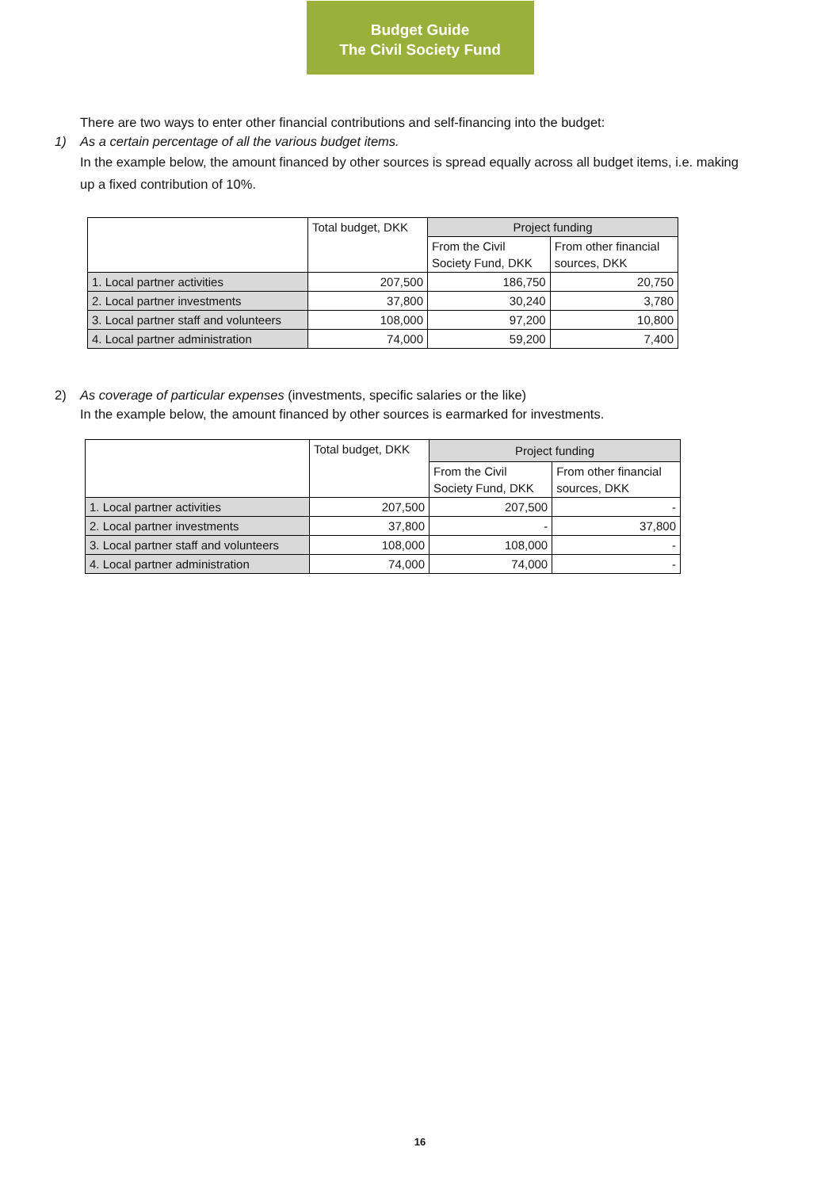Budget Guide
The Civil Society Fund
There are two ways to enter other financial contributions and self-financing into the budget:
1) As a certain percentage of all the various budget items.
In the example below, the amount financed by other sources is spread equally across all budget items, i.e. making up a fixed contribution of 10%.
| | Total budget, DKK | Project funding | |
| | | From the Civil Society Fund, DKK | From other financial sources, DKK |
| 1. Local partner activities | 207,500 | 186,750 | 20,750 |
| 2. Local partner investments | 37,800 | 30,240 | 3,780 |
| 3. Local partner staff and volunteers | 108,000 | 97,200 | 10,800 |
| 4. Local partner administration | 74,000 | 59,200 | 7,400 |
2) As coverage of particular expenses (investments, specific salaries or the like)
In the example below, the amount financed by other sources is earmarked for investments.
| | Total budget, DKK | Project funding | |
| | | From the Civil Society Fund, DKK | From other financial sources, DKK |
| 1. Local partner activities | 207,500 | 207,500 | - |
| 2. Local partner investments | 37,800 | - | 37,800 |
| 3. Local partner staff and volunteers | 108,000 | 108,000 | - |
| 4. Local partner administration | 74,000 | 74,000 | - |
16